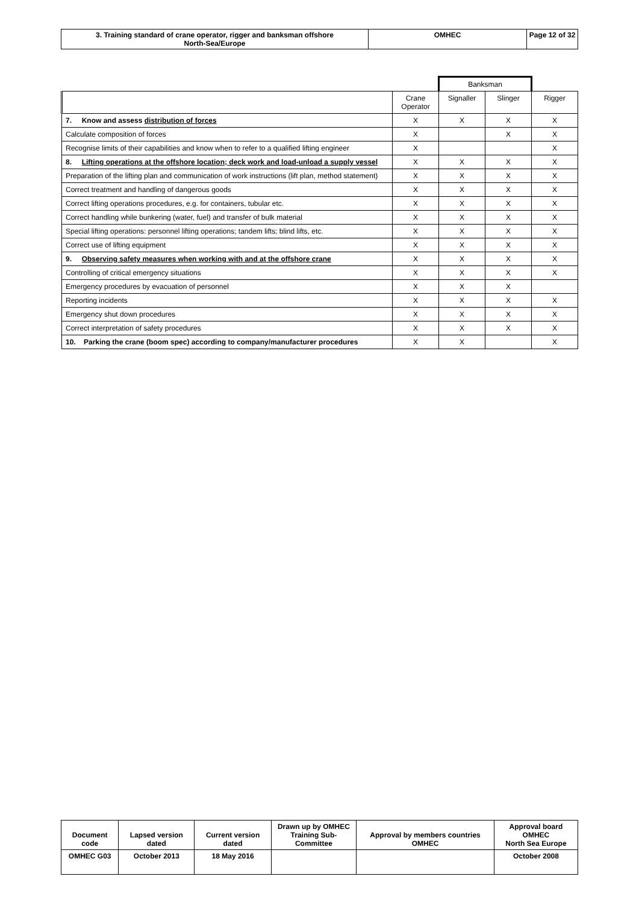| 3. Training standard of crane operator, rigger and banksman offshore North-Sea/Europe | OMHEC | Page 12 of 32 |
| | | Banksman | | |
| | Crane Operator | Signaller | Slinger | Rigger |
| 7. Know and assess distribution of forces | X | X | X | X |
| Calculate composition of forces | X | | X | X |
| Recognise limits of their capabilities and know when to refer to a qualified lifting engineer | X | | | X |
| 8. Lifting operations at the offshore location; deck work and load-unload a supply vessel | X | X | X | X |
| Preparation of the lifting plan and communication of work instructions (lift plan, method statement) | X | X | X | X |
| Correct treatment and handling of dangerous goods | X | X | X | X |
| Correct lifting operations procedures, e.g. for containers, tubular etc. | X | X | X | X |
| Correct handling while bunkering (water, fuel) and transfer of bulk material | X | X | X | X |
| Special lifting operations: personnel lifting operations; tandem lifts; blind lifts, etc. | X | X | X | X |
| Correct use of lifting equipment | X | X | X | X |
| 9. Observing safety measures when working with and at the offshore crane | X | X | X | X |
| Controlling of critical emergency situations | X | X | X | X |
| Emergency procedures by evacuation of personnel | X | X | X | |
| Reporting incidents | X | X | X | X |
| Emergency shut down procedures | X | X | X | X |
| Correct interpretation of safety procedures | X | X | X | X |
| 10. Parking the crane (boom spec) according to company/manufacturer procedures | X | X | | X |
| Document code | Lapsed version dated | Current version dated | Drawn up by OMHEC Training Sub-Committee | Approval by members countries OMHEC | Approval board OMHEC North Sea Europe |
| --- | --- | --- | --- | --- | --- |
| OMHEC G03 | October 2013 | 18 May 2016 | | | October 2008 |